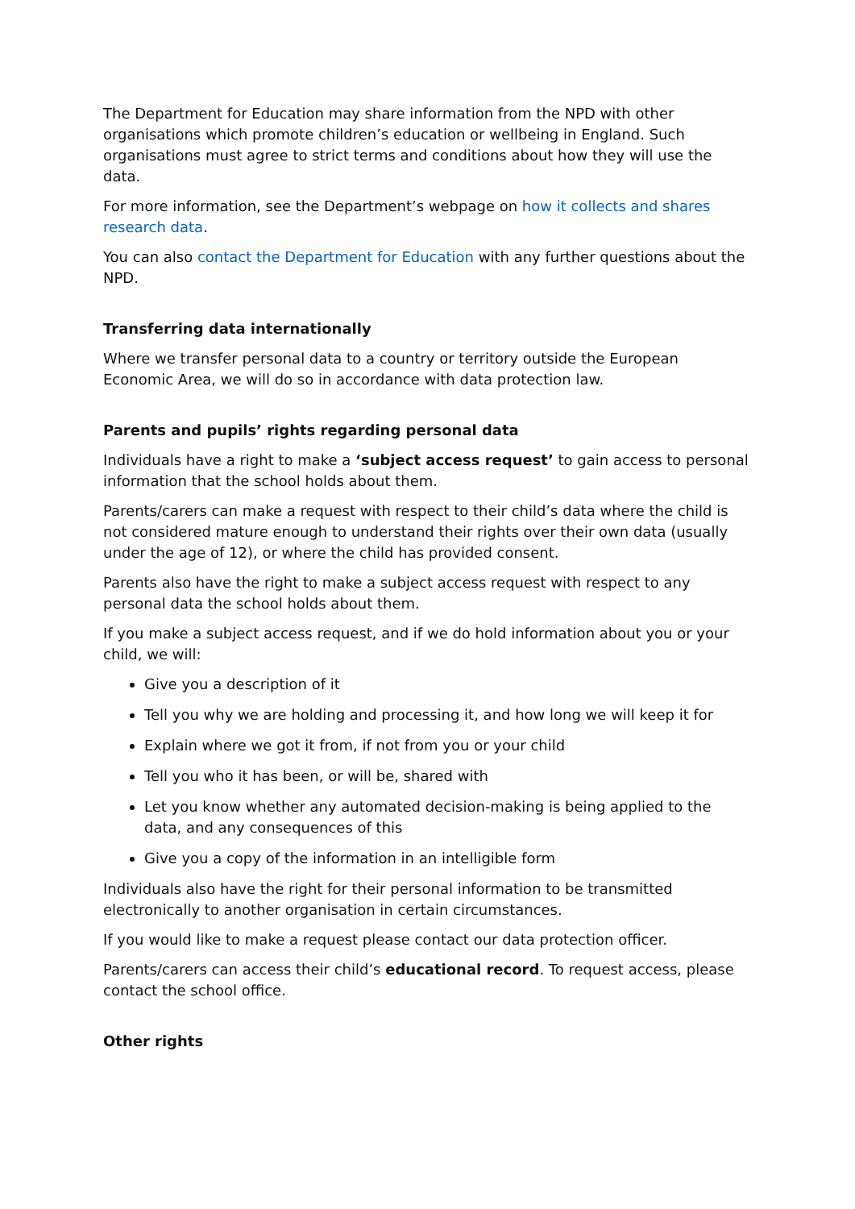The Department for Education may share information from the NPD with other organisations which promote children’s education or wellbeing in England. Such organisations must agree to strict terms and conditions about how they will use the data.
For more information, see the Department’s webpage on how it collects and shares research data.
You can also contact the Department for Education with any further questions about the NPD.
Transferring data internationally
Where we transfer personal data to a country or territory outside the European Economic Area, we will do so in accordance with data protection law.
Parents and pupils’ rights regarding personal data
Individuals have a right to make a ‘subject access request’ to gain access to personal information that the school holds about them.
Parents/carers can make a request with respect to their child’s data where the child is not considered mature enough to understand their rights over their own data (usually under the age of 12), or where the child has provided consent.
Parents also have the right to make a subject access request with respect to any personal data the school holds about them.
If you make a subject access request, and if we do hold information about you or your child, we will:
Give you a description of it
Tell you why we are holding and processing it, and how long we will keep it for
Explain where we got it from, if not from you or your child
Tell you who it has been, or will be, shared with
Let you know whether any automated decision-making is being applied to the data, and any consequences of this
Give you a copy of the information in an intelligible form
Individuals also have the right for their personal information to be transmitted electronically to another organisation in certain circumstances.
If you would like to make a request please contact our data protection officer.
Parents/carers can access their child’s educational record. To request access, please contact the school office.
Other rights